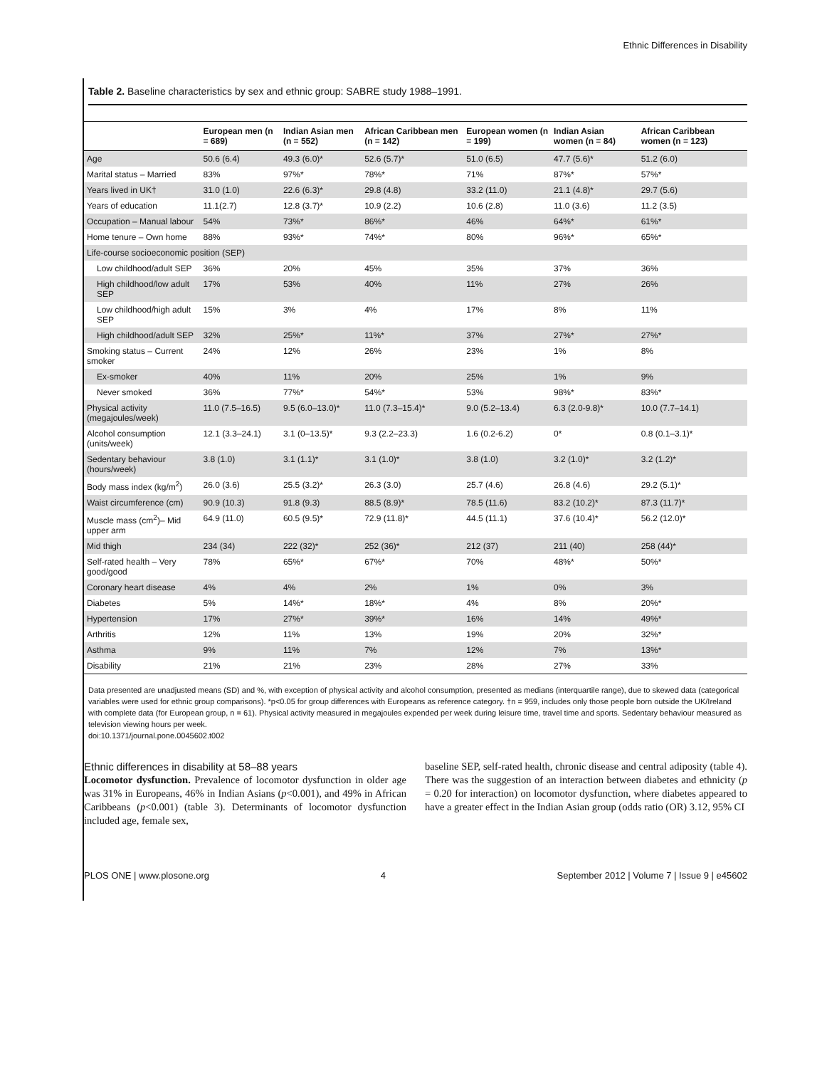Ethnic Differences in Disability
Table 2. Baseline characteristics by sex and ethnic group: SABRE study 1988–1991.
| | European men (n = 689) | Indian Asian men (n = 552) | African Caribbean men (n = 142) | European women (n = 199) | Indian Asian women (n = 84) | African Caribbean women (n = 123) |
| --- | --- | --- | --- | --- | --- | --- |
| Age | 50.6 (6.4) | 49.3 (6.0)* | 52.6 (5.7)* | 51.0 (6.5) | 47.7 (5.6)* | 51.2 (6.0) |
| Marital status – Married | 83% | 97%* | 78%* | 71% | 87%* | 57%* |
| Years lived in UK† | 31.0 (1.0) | 22.6 (6.3)* | 29.8 (4.8) | 33.2 (11.0) | 21.1 (4.8)* | 29.7 (5.6) |
| Years of education | 11.1(2.7) | 12.8 (3.7)* | 10.9 (2.2) | 10.6 (2.8) | 11.0 (3.6) | 11.2 (3.5) |
| Occupation – Manual labour | 54% | 73%* | 86%* | 46% | 64%* | 61%* |
| Home tenure – Own home | 88% | 93%* | 74%* | 80% | 96%* | 65%* |
| Life-course socioeconomic position (SEP) | | | | | | |
| Low childhood/adult SEP | 36% | 20% | 45% | 35% | 37% | 36% |
| High childhood/low adult SEP | 17% | 53% | 40% | 11% | 27% | 26% |
| Low childhood/high adult SEP | 15% | 3% | 4% | 17% | 8% | 11% |
| High childhood/adult SEP | 32% | 25%* | 11%* | 37% | 27%* | 27%* |
| Smoking status – Current smoker | 24% | 12% | 26% | 23% | 1% | 8% |
| Ex-smoker | 40% | 11% | 20% | 25% | 1% | 9% |
| Never smoked | 36% | 77%* | 54%* | 53% | 98%* | 83%* |
| Physical activity (megajoules/week) | 11.0 (7.5–16.5) | 9.5 (6.0–13.0)* | 11.0 (7.3–15.4)* | 9.0 (5.2–13.4) | 6.3 (2.0-9.8)* | 10.0 (7.7–14.1) |
| Alcohol consumption (units/week) | 12.1 (3.3–24.1) | 3.1 (0–13.5)* | 9.3 (2.2–23.3) | 1.6 (0.2-6.2) | 0* | 0.8 (0.1–3.1)* |
| Sedentary behaviour (hours/week) | 3.8 (1.0) | 3.1 (1.1)* | 3.1 (1.0)* | 3.8 (1.0) | 3.2 (1.0)* | 3.2 (1.2)* |
| Body mass index (kg/m<sup>2</sup>) | 26.0 (3.6) | 25.5 (3.2)* | 26.3 (3.0) | 25.7 (4.6) | 26.8 (4.6) | 29.2 (5.1)* |
| Waist circumference (cm) | 90.9 (10.3) | 91.8 (9.3) | 88.5 (8.9)* | 78.5 (11.6) | 83.2 (10.2)* | 87.3 (11.7)* |
| Muscle mass (cm<sup>2</sup>)– Mid upper arm | 64.9 (11.0) | 60.5 (9.5)* | 72.9 (11.8)* | 44.5 (11.1) | 37.6 (10.4)* | 56.2 (12.0)* |
| Mid thigh | 234 (34) | 222 (32)* | 252 (36)* | 212 (37) | 211 (40) | 258 (44)* |
| Self-rated health – Very good/good | 78% | 65%* | 67%* | 70% | 48%* | 50%* |
| Coronary heart disease | 4% | 4% | 2% | 1% | 0% | 3% |
| Diabetes | 5% | 14%* | 18%* | 4% | 8% | 20%* |
| Hypertension | 17% | 27%* | 39%* | 16% | 14% | 49%* |
| Arthritis | 12% | 11% | 13% | 19% | 20% | 32%* |
| Asthma | 9% | 11% | 7% | 12% | 7% | 13%* |
| Disability | 21% | 21% | 23% | 28% | 27% | 33% |
Data presented are unadjusted means (SD) and %, with exception of physical activity and alcohol consumption, presented as medians (interquartile range), due to skewed data (categorical variables were used for ethnic group comparisons). *p<0.05 for group differences with Europeans as reference category. †n = 959, includes only those people born outside the UK/Ireland with complete data (for European group, n = 61). Physical activity measured in megajoules expended per week during leisure time, travel time and sports. Sedentary behaviour measured as television viewing hours per week.
doi:10.1371/journal.pone.0045602.t002
Ethnic differences in disability at 58–88 years
Locomotor dysfunction. Prevalence of locomotor dysfunction in older age was 31% in Europeans, 46% in Indian Asians (p<0.001), and 49% in African Caribbeans (p<0.001) (table 3). Determinants of locomotor dysfunction included age, female sex,
baseline SEP, self-rated health, chronic disease and central adiposity (table 4). There was the suggestion of an interaction between diabetes and ethnicity (p = 0.20 for interaction) on locomotor dysfunction, where diabetes appeared to have a greater effect in the Indian Asian group (odds ratio (OR) 3.12, 95% CI
PLOS ONE | www.plosone.org 4 September 2012 | Volume 7 | Issue 9 | e45602